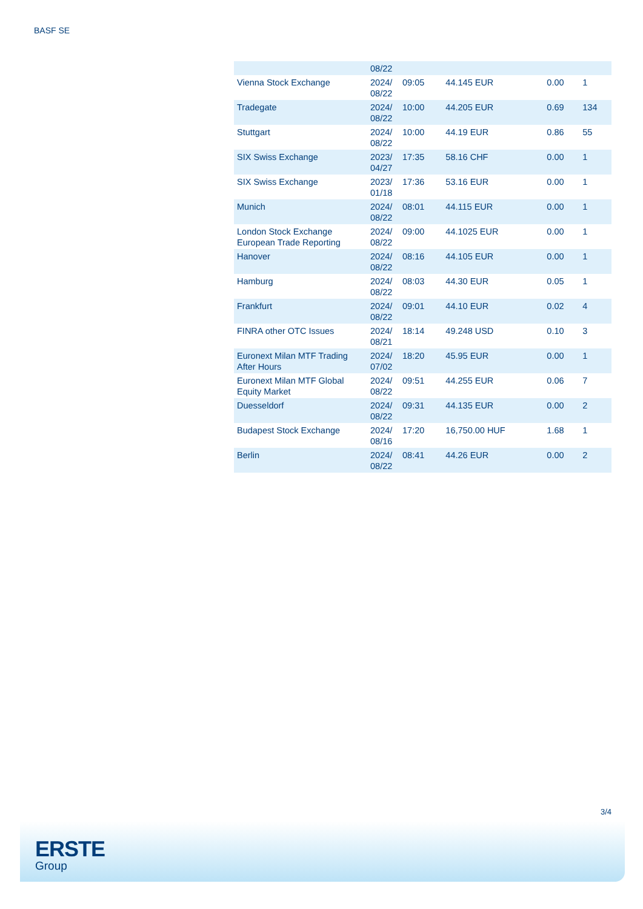BASF SE
| | 08/22 | | | | |
| Vienna Stock Exchange | 2024/ 08/22 | 09:05 | 44.145 EUR | 0.00 | 1 |
| Tradegate | 2024/ 08/22 | 10:00 | 44.205 EUR | 0.69 | 134 |
| Stuttgart | 2024/ 08/22 | 10:00 | 44.19 EUR | 0.86 | 55 |
| SIX Swiss Exchange | 2023/ 04/27 | 17:35 | 58.16 CHF | 0.00 | 1 |
| SIX Swiss Exchange | 2023/ 01/18 | 17:36 | 53.16 EUR | 0.00 | 1 |
| Munich | 2024/ 08/22 | 08:01 | 44.115 EUR | 0.00 | 1 |
| London Stock Exchange European Trade Reporting | 2024/ 08/22 | 09:00 | 44.1025 EUR | 0.00 | 1 |
| Hanover | 2024/ 08/22 | 08:16 | 44.105 EUR | 0.00 | 1 |
| Hamburg | 2024/ 08/22 | 08:03 | 44.30 EUR | 0.05 | 1 |
| Frankfurt | 2024/ 08/22 | 09:01 | 44.10 EUR | 0.02 | 4 |
| FINRA other OTC Issues | 2024/ 08/21 | 18:14 | 49.248 USD | 0.10 | 3 |
| Euronext Milan MTF Trading After Hours | 2024/ 07/02 | 18:20 | 45.95 EUR | 0.00 | 1 |
| Euronext Milan MTF Global Equity Market | 2024/ 08/22 | 09:51 | 44.255 EUR | 0.06 | 7 |
| Duesseldorf | 2024/ 08/22 | 09:31 | 44.135 EUR | 0.00 | 2 |
| Budapest Stock Exchange | 2024/ 08/16 | 17:20 | 16,750.00 HUF | 1.68 | 1 |
| Berlin | 2024/ 08/22 | 08:41 | 44.26 EUR | 0.00 | 2 |
3/4
ERSTE
Group